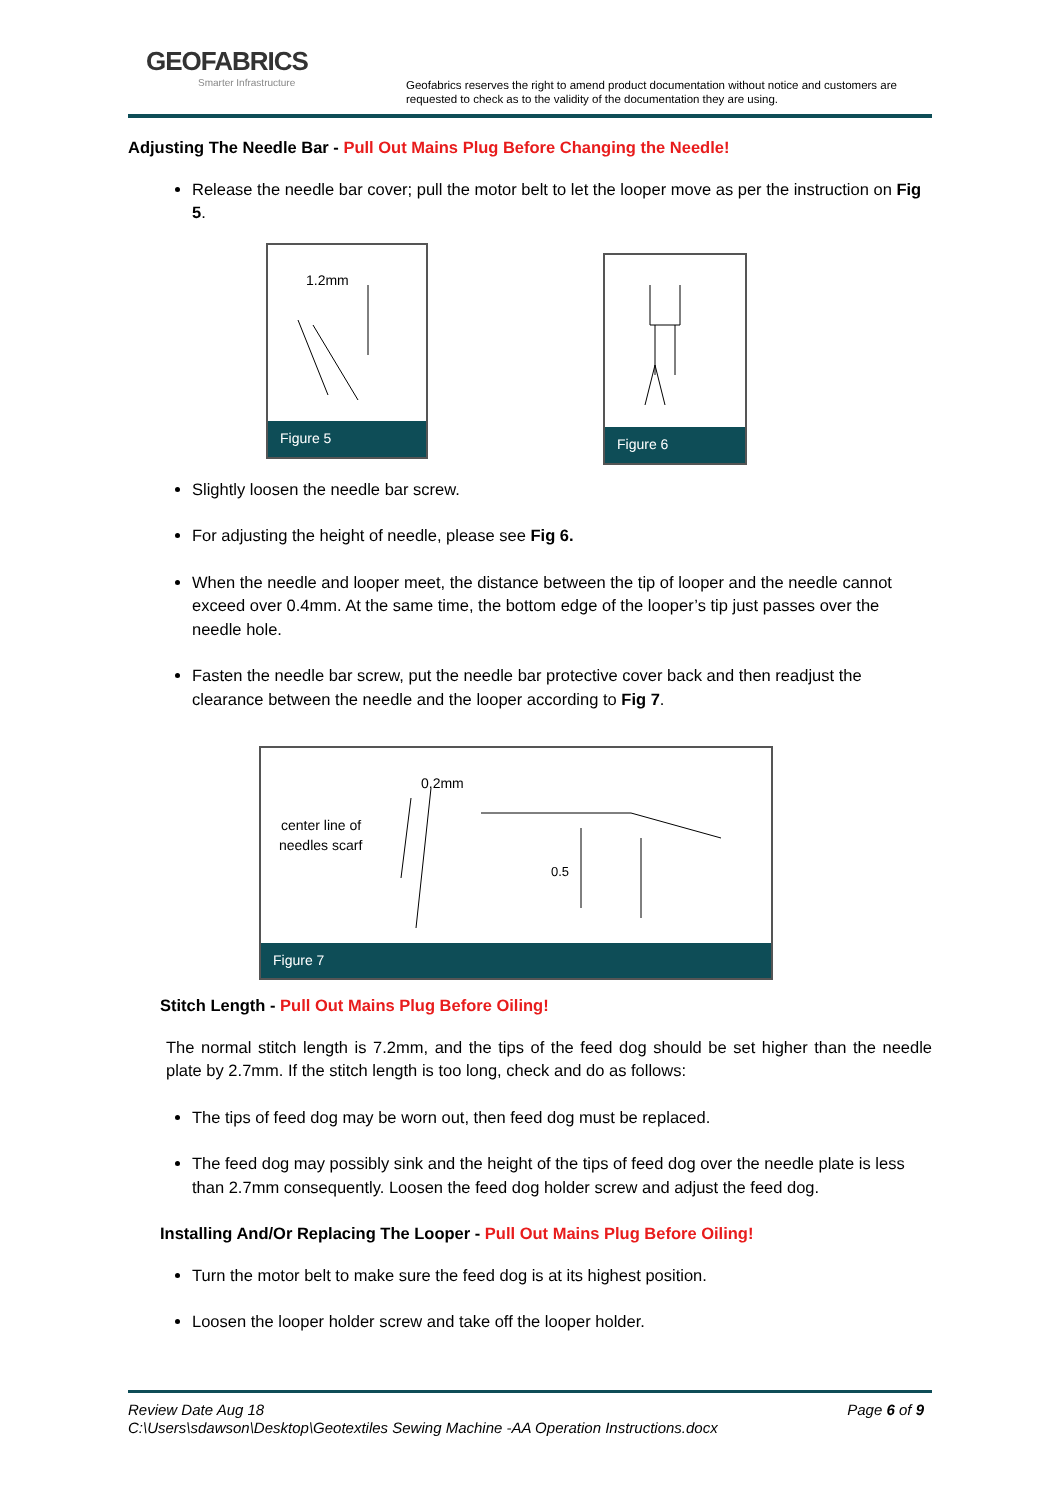GEOFABRICS
Smarter Infrastructure
Geofabrics reserves the right to amend product documentation without notice and customers are requested to check as to the validity of the documentation they are using.
Adjusting The Needle Bar - Pull Out Mains Plug Before Changing the Needle!
Release the needle bar cover; pull the motor belt to let the looper move as per the instruction on Fig 5.
1.2mm
Figure 5
Figure 6
Slightly loosen the needle bar screw.
For adjusting the height of needle, please see Fig 6.
When the needle and looper meet, the distance between the tip of looper and the needle cannot exceed over 0.4mm. At the same time, the bottom edge of the looper’s tip just passes over the needle hole.
Fasten the needle bar screw, put the needle bar protective cover back and then readjust the clearance between the needle and the looper according to Fig 7.
center line of
needles scarf
0.2mm
0.5
Figure 7
Stitch Length - Pull Out Mains Plug Before Oiling!
The normal stitch length is 7.2mm, and the tips of the feed dog should be set higher than the needle plate by 2.7mm. If the stitch length is too long, check and do as follows:
The tips of feed dog may be worn out, then feed dog must be replaced.
The feed dog may possibly sink and the height of the tips of feed dog over the needle plate is less than 2.7mm consequently. Loosen the feed dog holder screw and adjust the feed dog.
Installing And/Or Replacing The Looper - Pull Out Mains Plug Before Oiling!
Turn the motor belt to make sure the feed dog is at its highest position.
Loosen the looper holder screw and take off the looper holder.
Review Date Aug 18 Page 6 of 9
C:\Users\sdawson\Desktop\Geotextiles Sewing Machine -AA Operation Instructions.docx